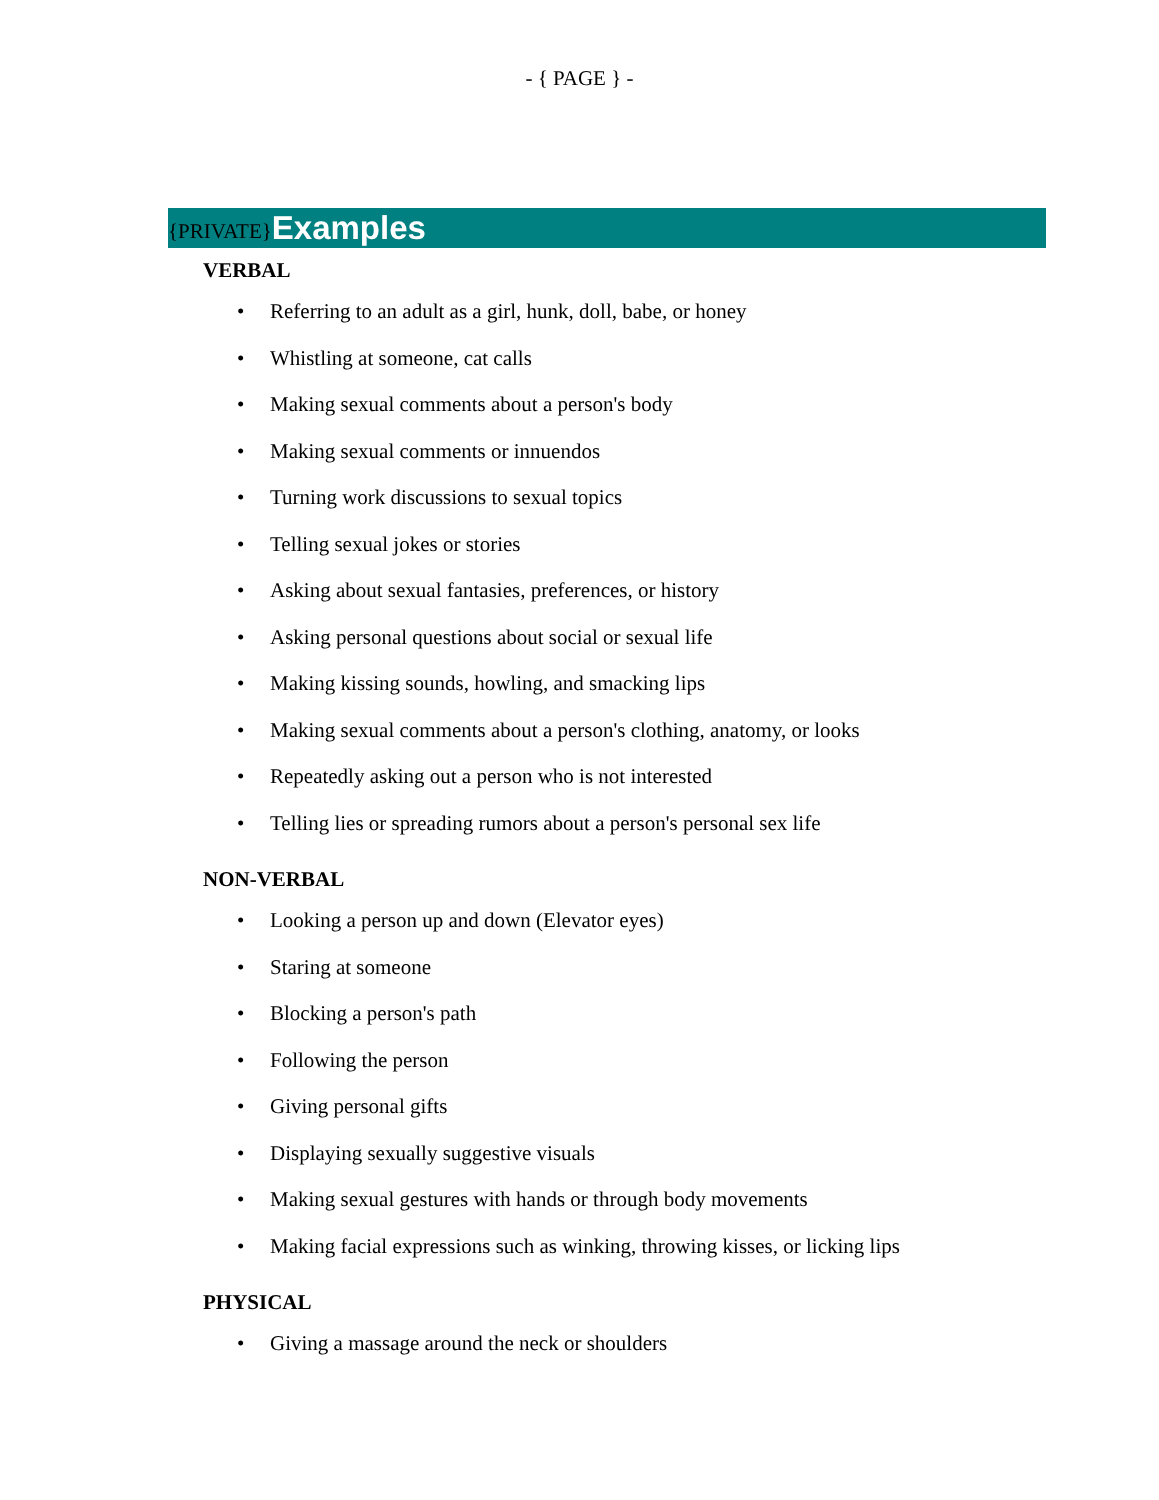- { PAGE } -
{PRIVATE} Examples
VERBAL
• Referring to an adult as a girl, hunk, doll, babe, or honey
• Whistling at someone, cat calls
• Making sexual comments about a person's body
• Making sexual comments or innuendos
• Turning work discussions to sexual topics
• Telling sexual jokes or stories
• Asking about sexual fantasies, preferences, or history
• Asking personal questions about social or sexual life
• Making kissing sounds, howling, and smacking lips
• Making sexual comments about a person's clothing, anatomy, or looks
• Repeatedly asking out a person who is not interested
• Telling lies or spreading rumors about a person's personal sex life
NON-VERBAL
• Looking a person up and down (Elevator eyes)
• Staring at someone
• Blocking a person's path
• Following the person
• Giving personal gifts
• Displaying sexually suggestive visuals
• Making sexual gestures with hands or through body movements
• Making facial expressions such as winking, throwing kisses, or licking lips
PHYSICAL
• Giving a massage around the neck or shoulders